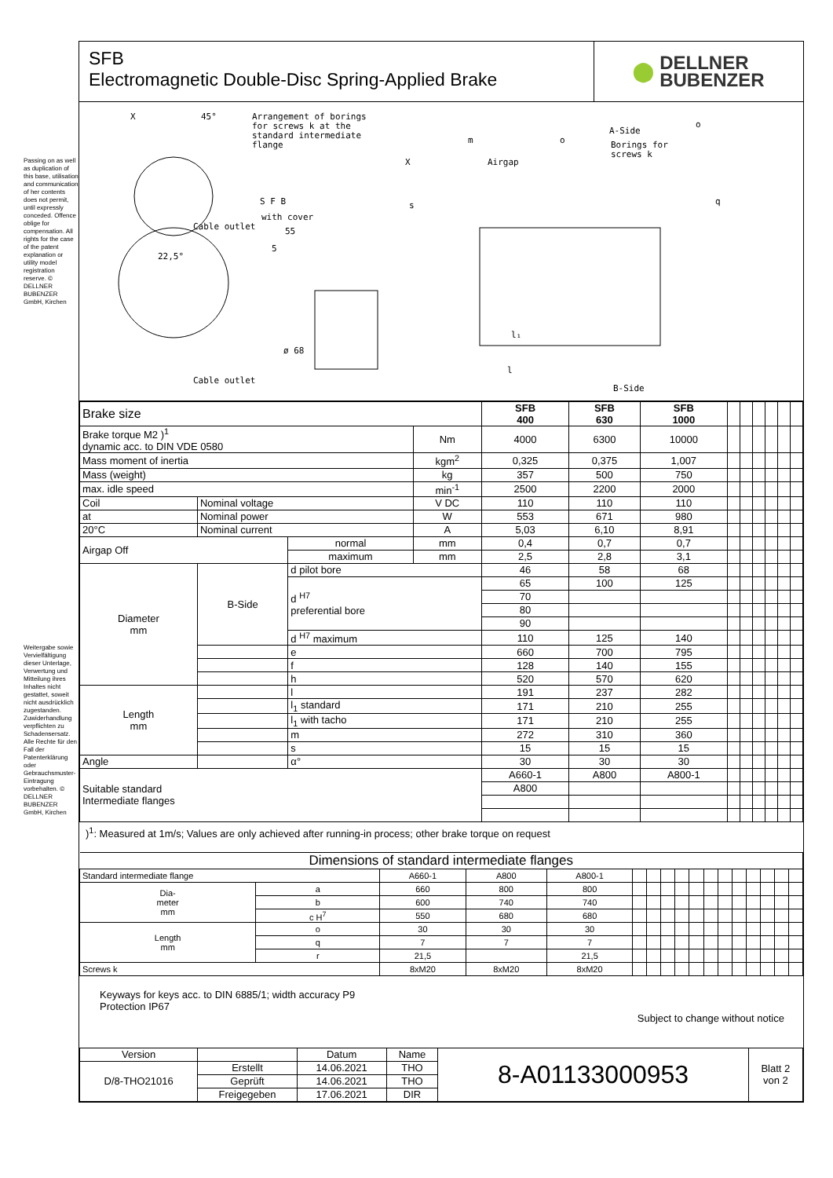Passing on as well as duplication of this base, utilisation and communication of her contents does not permit, until expressly conceded. Offence oblige for compensation. All rights for the case of the patent explanation or utility model registration reserve. © DELLNER BUBENZER GmbH, Kirchen
Weitergabe sowie Vervielfältigung dieser Unterlage, Verwertung und Mitteilung ihres Inhaltes nicht gestattet, soweit nicht ausdrücklich zugestanden. Zuwiderhandlung verpflichten zu Schadensersatz. Alle Rechte für den Fall der Patenterklärung oder Gebrauchsmuster-Eintragung vorbehalten. © DELLNER BUBENZER GmbH, Kirchen
SFB
Electromagnetic Double-Disc Spring-Applied Brake
⬤ DELLNER
BUBENZER
X
45°
Arrangement of borings
for screws k at the
standard intermediate
flange
S F B
with cover
55
5
22,5°
Cable outlet
Cable outlet
ø 68
m
o
Airgap
X
s
q
A-Side
Borings for
screws k
o
l₁
l
B-Side
| Brake size | | | | SFB 400 | SFB 630 | SFB 1000 | | | | | | |
| Brake torque M2 )<sup>1</sup> dynamic acc. to DIN VDE 0580 | | | Nm | 4000 | 6300 | 10000 | | | | | | |
| Mass moment of inertia | | | kgm<sup>2</sup> | 0,325 | 0,375 | 1,007 | | | | | | |
| Mass (weight) | | | kg | 357 | 500 | 750 | | | | | | |
| max. idle speed | | | min<sup>-1</sup> | 2500 | 2200 | 2000 | | | | | | |
| Coil | Nominal voltage | | V DC | 110 | 110 | 110 | | | | | | |
| at | Nominal power | | W | 553 | 671 | 980 | | | | | | |
| 20°C | Nominal current | | A | 5,03 | 6,10 | 8,91 | | | | | | |
| Airgap Off | | normal | mm | 0,4 | 0,7 | 0,7 | | | | | | |
| | | maximum | mm | 2,5 | 2,8 | 3,1 | | | | | | |
| Diameter mm | B-Side | d pilot bore | | 46 | 58 | 68 | | | | | | |
| | | d <sup>H7</sup> preferential bore | | 65 | 100 | 125 | | | | | | |
| | | | | 70 | | | | | | | | |
| | | | | 80 | | | | | | | | |
| | | | | 90 | | | | | | | | |
| | | d <sup>H7</sup> maximum | | 110 | 125 | 140 | | | | | | |
| | | e | | 660 | 700 | 795 | | | | | | |
| | | f | | 128 | 140 | 155 | | | | | | |
| | | h | | 520 | 570 | 620 | | | | | | |
| Length mm | | l | | 191 | 237 | 282 | | | | | | |
| | | l<sub>1</sub> standard | | 171 | 210 | 255 | | | | | | |
| | | l<sub>1</sub> with tacho | | 171 | 210 | 255 | | | | | | |
| | | m | | 272 | 310 | 360 | | | | | | |
| | | s | | 15 | 15 | 15 | | | | | | |
| Angle | | α° | | 30 | 30 | 30 | | | | | | |
| Suitable standard Intermediate flanges | | | | A660-1 | A800 | A800-1 | | | | | | |
| | | | | A800 | | | | | | | | |
)<sup>1</sup>: Measured at 1m/s; Values are only achieved after running-in process; other brake torque on request
| Dimensions of standard intermediate flanges | | | | | | | | | | | | | | | | |
| --- | --- | --- | --- | --- | --- | --- | --- | --- | --- | --- | --- | --- | --- | --- | --- | --- |
| Standard intermediate flange | | A660-1 | A800 | A800-1 | | | | | | | | | | | | |
| Dia- meter mm | a | 660 | 800 | 800 | | | | | | | | | | | | |
| | b | 600 | 740 | 740 | | | | | | | | | | | | |
| | c H<sup>7</sup> | 550 | 680 | 680 | | | | | | | | | | | | |
| Length mm | o | 30 | 30 | 30 | | | | | | | | | | | | |
| | q | 7 | 7 | 7 | | | | | | | | | | | | |
| | r | 21,5 | | 21,5 | | | | | | | | | | | | |
| Screws k | | 8xM20 | 8xM20 | 8xM20 | | | | | | | | | | | | |
Keyways for keys acc. to DIN 6885/1; width accuracy P9
Protection IP67
Subject to change without notice
| Version | | Datum | Name | 8-A01133000953 | Blatt 2 von 2 |
| D/8-THO21016 | Erstellt | 14.06.2021 | THO | | |
| | Geprüft | 14.06.2021 | THO | | |
| | Freigegeben | 17.06.2021 | DIR | | |